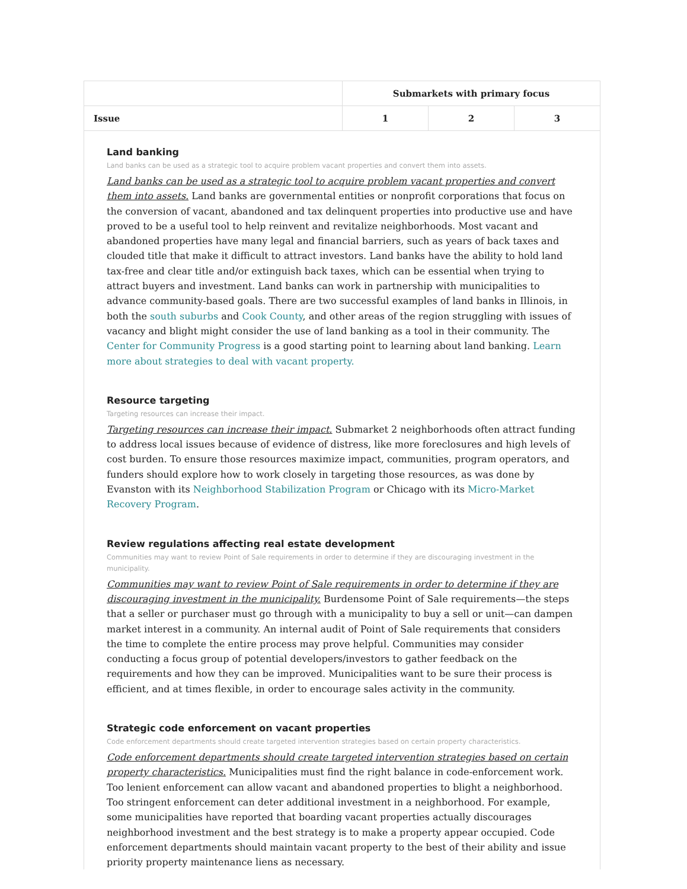| | Submarkets with primary focus | | |
| --- | --- | --- | --- |
| Issue | 1 | 2 | 3 |
| Land banking Land banks can be used as a strategic tool to acquire problem vacant properties and convert them into assets. Land banks can be used as a strategic tool to acquire problem vacant properties and convert them into assets. Land banks are governmental entities or nonprofit corporations that focus on the conversion of vacant, abandoned and tax delinquent properties into productive use and have proved to be a useful tool to help reinvent and revitalize neighborhoods. Most vacant and abandoned properties have many legal and financial barriers, such as years of back taxes and clouded title that make it difficult to attract investors. Land banks have the ability to hold land tax-free and clear title and/or extinguish back taxes, which can be essential when trying to attract buyers and investment. Land banks can work in partnership with municipalities to advance community-based goals. There are two successful examples of land banks in Illinois, in both the south suburbs and Cook County , and other areas of the region struggling with issues of vacancy and blight might consider the use of land banking as a tool in their community. The Center for Community Progress is a good starting point to learning about land banking. Learn more about strategies to deal with vacant property. Resource targeting Targeting resources can increase their impact. Targeting resources can increase their impact. Submarket 2 neighborhoods often attract funding to address local issues because of evidence of distress, like more foreclosures and high levels of cost burden. To ensure those resources maximize impact, communities, program operators, and funders should explore how to work closely in targeting those resources, as was done by Evanston with its Neighborhood Stabilization Program or Chicago with its Micro-Market Recovery Program . Review regulations affecting real estate development Communities may want to review Point of Sale requirements in order to determine if they are discouraging investment in the municipality. Communities may want to review Point of Sale requirements in order to determine if they are discouraging investment in the municipality. Burdensome Point of Sale requirements—the steps that a seller or purchaser must go through with a municipality to buy a sell or unit—can dampen market interest in a community. An internal audit of Point of Sale requirements that considers the time to complete the entire process may prove helpful. Communities may consider conducting a focus group of potential developers/investors to gather feedback on the requirements and how they can be improved. Municipalities want to be sure their process is efficient, and at times flexible, in order to encourage sales activity in the community. Strategic code enforcement on vacant properties Code enforcement departments should create targeted intervention strategies based on certain property characteristics. Code enforcement departments should create targeted intervention strategies based on certain property characteristics. Municipalities must find the right balance in code-enforcement work. Too lenient enforcement can allow vacant and abandoned properties to blight a neighborhood. Too stringent enforcement can deter additional investment in a neighborhood. For example, some municipalities have reported that boarding vacant properties actually discourages neighborhood investment and the best strategy is to make a property appear occupied. Code enforcement departments should maintain vacant property to the best of their ability and issue priority property maintenance liens as necessary. | | | |